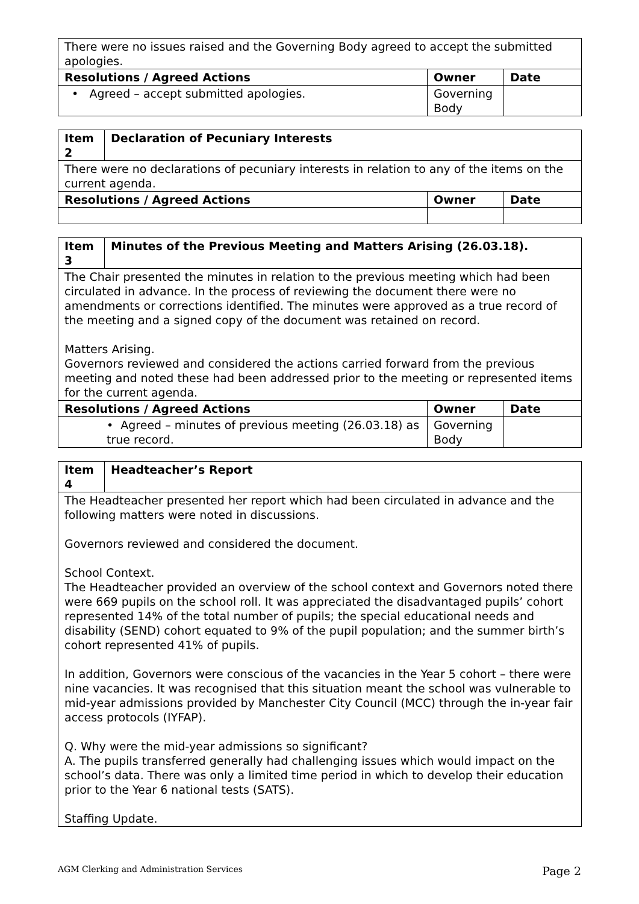| There were no issues raised and the Governing Body agreed to accept the submitted apologies. | | |
| Resolutions / Agreed Actions | Owner | Date |
| • Agreed – accept submitted apologies. | Governing Body | |
| Item 2 | Declaration of Pecuniary Interests | | |
| --- | --- | --- | --- |
| There were no declarations of pecuniary interests in relation to any of the items on the current agenda. | | | |
| Resolutions / Agreed Actions | | Owner | Date |
| Item 3 | Minutes of the Previous Meeting and Matters Arising (26.03.18). | | |
| --- | --- | --- | --- |
| The Chair presented the minutes in relation to the previous meeting which had been circulated in advance. In the process of reviewing the document there were no amendments or corrections identified. The minutes were approved as a true record of the meeting and a signed copy of the document was retained on record. Matters Arising. Governors reviewed and considered the actions carried forward from the previous meeting and noted these had been addressed prior to the meeting or represented items for the current agenda. | | | |
| Resolutions / Agreed Actions | | Owner | Date |
| • Agreed – minutes of previous meeting (26.03.18) as true record. | | Governing Body | |
| Item 4 | Headteacher’s Report |
| --- | --- |
| The Headteacher presented her report which had been circulated in advance and the following matters were noted in discussions. Governors reviewed and considered the document. School Context. The Headteacher provided an overview of the school context and Governors noted there were 669 pupils on the school roll. It was appreciated the disadvantaged pupils’ cohort represented 14% of the total number of pupils; the special educational needs and disability (SEND) cohort equated to 9% of the pupil population; and the summer birth’s cohort represented 41% of pupils. In addition, Governors were conscious of the vacancies in the Year 5 cohort – there were nine vacancies. It was recognised that this situation meant the school was vulnerable to mid-year admissions provided by Manchester City Council (MCC) through the in-year fair access protocols (IYFAP). Q. Why were the mid-year admissions so significant? A. The pupils transferred generally had challenging issues which would impact on the school’s data. There was only a limited time period in which to develop their education prior to the Year 6 national tests (SATS). Staffing Update. | |
AGM Clerking and Administration Services Page 2